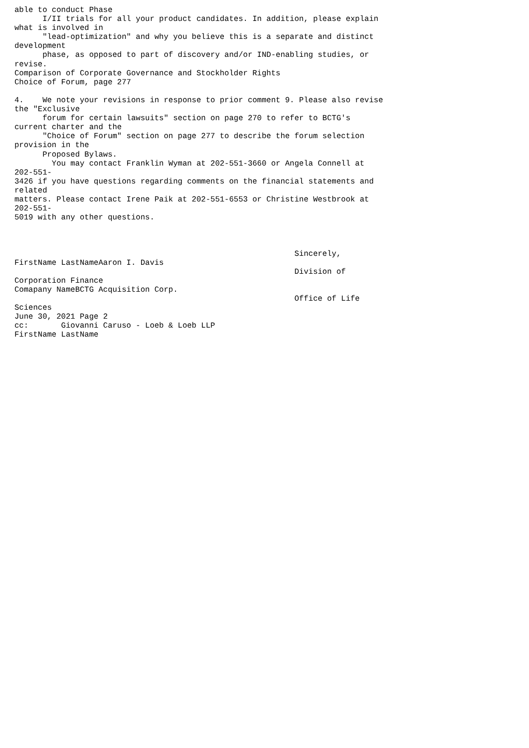able to conduct Phase
      I/II trials for all your product candidates. In addition, please explain
what is involved in
      "lead-optimization" and why you believe this is a separate and distinct
development
      phase, as opposed to part of discovery and/or IND-enabling studies, or
revise.
Comparison of Corporate Governance and Stockholder Rights
Choice of Forum, page 277

4.    We note your revisions in response to prior comment 9. Please also revise
the "Exclusive
      forum for certain lawsuits" section on page 270 to refer to BCTG's
current charter and the
      "Choice of Forum" section on page 277 to describe the forum selection
provision in the
      Proposed Bylaws.
        You may contact Franklin Wyman at 202-551-3660 or Angela Connell at
202-551-
3426 if you have questions regarding comments on the financial statements and
related
matters. Please contact Irene Paik at 202-551-6553 or Christine Westbrook at
202-551-
5019 with any other questions.



                                                            Sincerely,
FirstName LastNameAaron I. Davis
                                                            Division of
Corporation Finance
Comapany NameBCTG Acquisition Corp.
                                                            Office of Life
Sciences
June 30, 2021 Page 2
cc:       Giovanni Caruso - Loeb & Loeb LLP
FirstName LastName